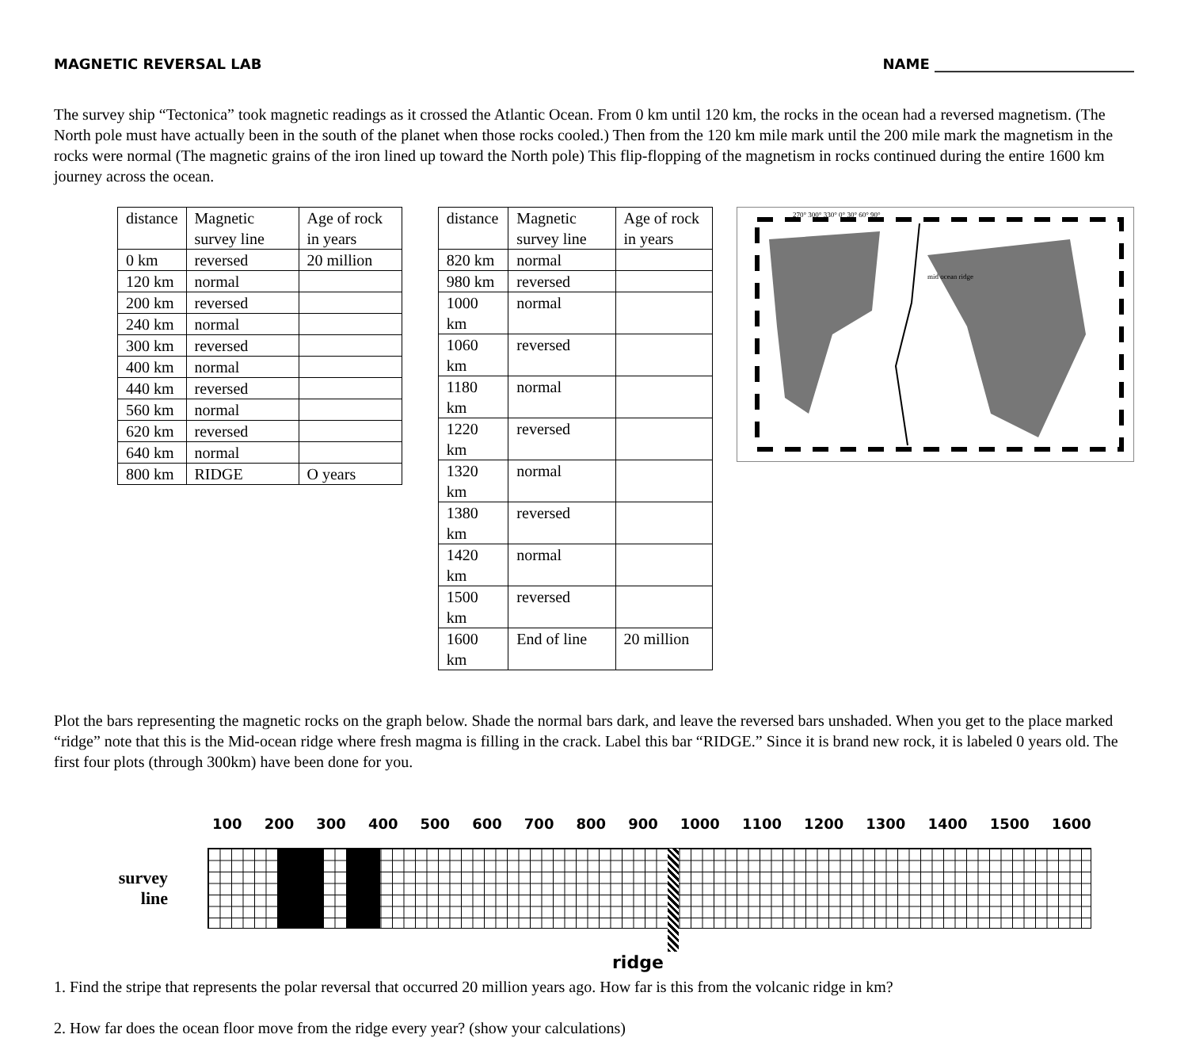MAGNETIC REVERSAL LAB NAME ____________________________
The survey ship “Tectonica” took magnetic readings as it crossed the Atlantic Ocean. From 0 km until 120 km, the rocks in the ocean had a reversed magnetism. (The North pole must have actually been in the south of the planet when those rocks cooled.) Then from the 120 km mile mark until the 200 mile mark the magnetism in the rocks were normal (The magnetic grains of the iron lined up toward the North pole) This flip-flopping of the magnetism in rocks continued during the entire 1600 km journey across the ocean.
| distance | Magnetic survey line | Age of rock in years |
| 0 km | reversed | 20 million |
| 120 km | normal | |
| 200 km | reversed | |
| 240 km | normal | |
| 300 km | reversed | |
| 400 km | normal | |
| 440 km | reversed | |
| 560 km | normal | |
| 620 km | reversed | |
| 640 km | normal | |
| 800 km | RIDGE | O years |
| distance | Magnetic survey line | Age of rock in years |
| 820 km | normal | |
| 980 km | reversed | |
| 1000 km | normal | |
| 1060 km | reversed | |
| 1180 km | normal | |
| 1220 km | reversed | |
| 1320 km | normal | |
| 1380 km | reversed | |
| 1420 km | normal | |
| 1500 km | reversed | |
| 1600 km | End of line | 20 million |
mid ocean ridge
270° 300° 330° 0° 30° 60° 90°
Plot the bars representing the magnetic rocks on the graph below. Shade the normal bars dark, and leave the reversed bars unshaded. When you get to the place marked “ridge” note that this is the Mid-ocean ridge where fresh magma is filling in the crack. Label this bar “RIDGE.” Since it is brand new rock, it is labeled 0 years old. The first four plots (through 300km) have been done for you.
100 200 300 400 500 600 700 800 900 1000 1100 1200 1300 1400 1500 1600
survey
line
ridge
1. Find the stripe that represents the polar reversal that occurred 20 million years ago. How far is this from the volcanic ridge in km?
2. How far does the ocean floor move from the ridge every year? (show your calculations)